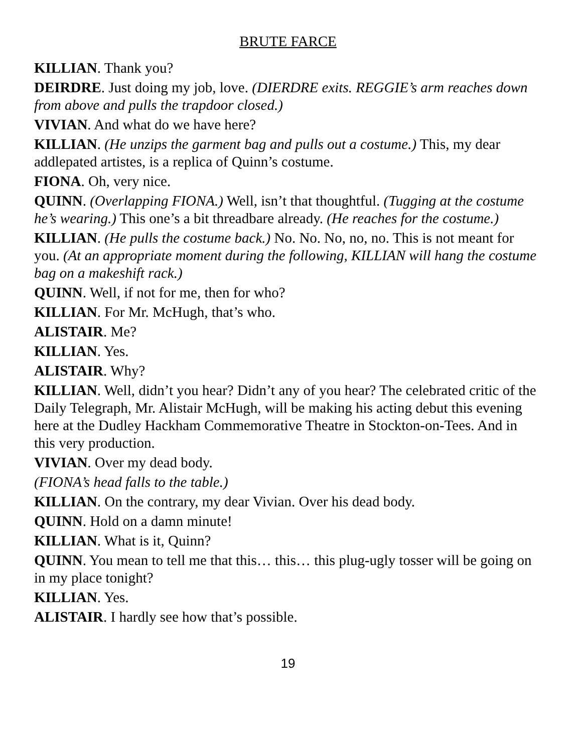BRUTE FARCE
KILLIAN. Thank you?
DEIRDRE. Just doing my job, love. (DIERDRE exits. REGGIE’s arm reaches down from above and pulls the trapdoor closed.)
VIVIAN. And what do we have here?
KILLIAN. (He unzips the garment bag and pulls out a costume.) This, my dear addlepated artistes, is a replica of Quinn’s costume.
FIONA. Oh, very nice.
QUINN. (Overlapping FIONA.) Well, isn’t that thoughtful. (Tugging at the costume he’s wearing.) This one’s a bit threadbare already. (He reaches for the costume.)
KILLIAN. (He pulls the costume back.) No. No. No, no, no. This is not meant for you. (At an appropriate moment during the following, KILLIAN will hang the costume bag on a makeshift rack.)
QUINN. Well, if not for me, then for who?
KILLIAN. For Mr. McHugh, that’s who.
ALISTAIR. Me?
KILLIAN. Yes.
ALISTAIR. Why?
KILLIAN. Well, didn’t you hear? Didn’t any of you hear? The celebrated critic of the Daily Telegraph, Mr. Alistair McHugh, will be making his acting debut this evening here at the Dudley Hackham Commemorative Theatre in Stockton-on-Tees. And in this very production.
VIVIAN. Over my dead body.
(FIONA’s head falls to the table.)
KILLIAN. On the contrary, my dear Vivian. Over his dead body.
QUINN. Hold on a damn minute!
KILLIAN. What is it, Quinn?
QUINN. You mean to tell me that this… this… this plug-ugly tosser will be going on in my place tonight?
KILLIAN. Yes.
ALISTAIR. I hardly see how that’s possible.
19